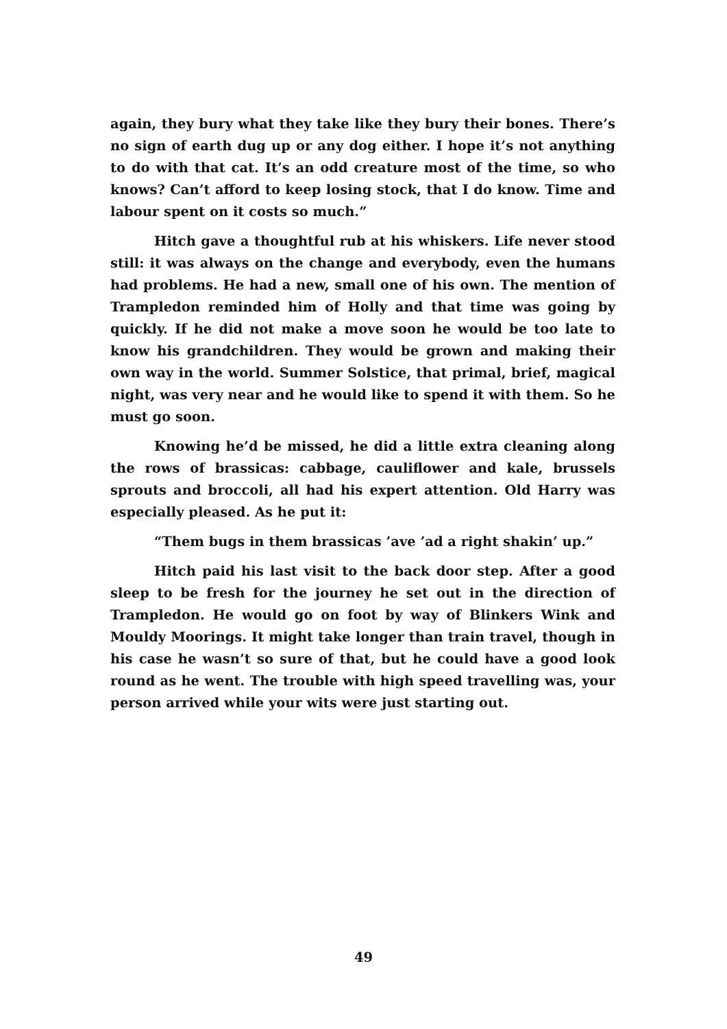again, they bury what they take like they bury their bones. There’s no sign of earth dug up or any dog either. I hope it’s not anything to do with that cat. It’s an odd creature most of the time, so who knows? Can’t afford to keep losing stock, that I do know. Time and labour spent on it costs so much.”
Hitch gave a thoughtful rub at his whiskers. Life never stood still: it was always on the change and everybody, even the humans had problems. He had a new, small one of his own. The mention of Trampledon reminded him of Holly and that time was going by quickly. If he did not make a move soon he would be too late to know his grandchildren. They would be grown and making their own way in the world. Summer Solstice, that primal, brief, magical night, was very near and he would like to spend it with them. So he must go soon.
Knowing he’d be missed, he did a little extra cleaning along the rows of brassicas: cabbage, cauliflower and kale, brussels sprouts and broccoli, all had his expert attention. Old Harry was especially pleased. As he put it:
“Them bugs in them brassicas ’ave ’ad a right shakin’ up.”
Hitch paid his last visit to the back door step. After a good sleep to be fresh for the journey he set out in the direction of Trampledon. He would go on foot by way of Blinkers Wink and Mouldy Moorings. It might take longer than train travel, though in his case he wasn’t so sure of that, but he could have a good look round as he went. The trouble with high speed travelling was, your person arrived while your wits were just starting out.
49